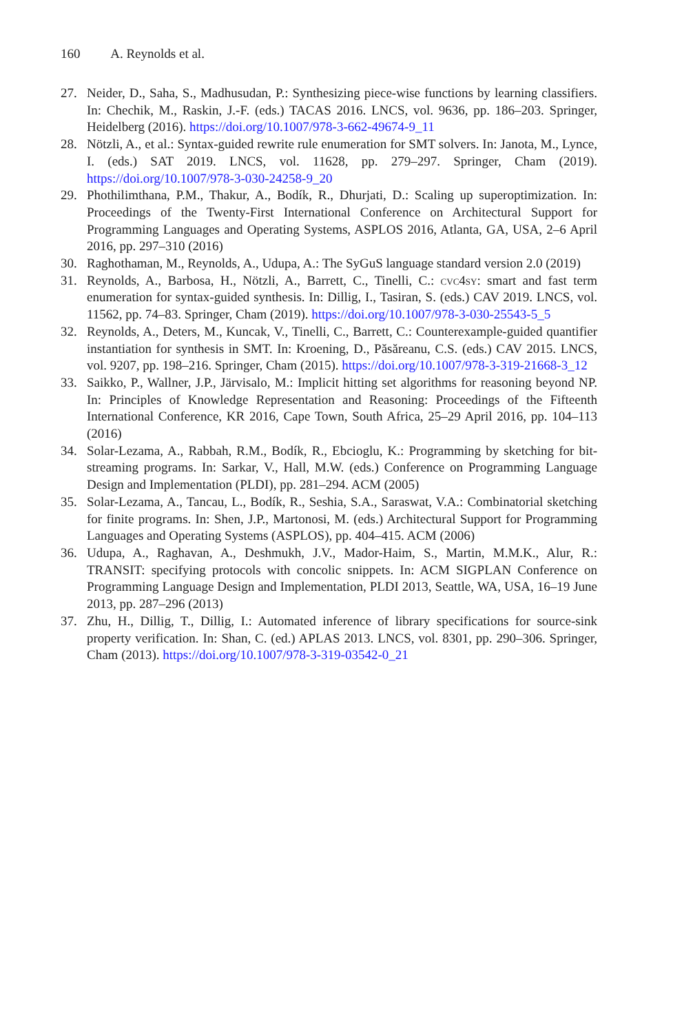160 A. Reynolds et al.
27. Neider, D., Saha, S., Madhusudan, P.: Synthesizing piece-wise functions by learning classifiers. In: Chechik, M., Raskin, J.-F. (eds.) TACAS 2016. LNCS, vol. 9636, pp. 186–203. Springer, Heidelberg (2016). https://doi.org/10.1007/978-3-662-49674-9_11
28. Nötzli, A., et al.: Syntax-guided rewrite rule enumeration for SMT solvers. In: Janota, M., Lynce, I. (eds.) SAT 2019. LNCS, vol. 11628, pp. 279–297. Springer, Cham (2019). https://doi.org/10.1007/978-3-030-24258-9_20
29. Phothilimthana, P.M., Thakur, A., Bodík, R., Dhurjati, D.: Scaling up superoptimization. In: Proceedings of the Twenty-First International Conference on Architectural Support for Programming Languages and Operating Systems, ASPLOS 2016, Atlanta, GA, USA, 2–6 April 2016, pp. 297–310 (2016)
30. Raghothaman, M., Reynolds, A., Udupa, A.: The SyGuS language standard version 2.0 (2019)
31. Reynolds, A., Barbosa, H., Nötzli, A., Barrett, C., Tinelli, C.: cvc4sy: smart and fast term enumeration for syntax-guided synthesis. In: Dillig, I., Tasiran, S. (eds.) CAV 2019. LNCS, vol. 11562, pp. 74–83. Springer, Cham (2019). https://doi.org/10.1007/978-3-030-25543-5_5
32. Reynolds, A., Deters, M., Kuncak, V., Tinelli, C., Barrett, C.: Counterexample-guided quantifier instantiation for synthesis in SMT. In: Kroening, D., Păsăreanu, C.S. (eds.) CAV 2015. LNCS, vol. 9207, pp. 198–216. Springer, Cham (2015). https://doi.org/10.1007/978-3-319-21668-3_12
33. Saikko, P., Wallner, J.P., Järvisalo, M.: Implicit hitting set algorithms for reasoning beyond NP. In: Principles of Knowledge Representation and Reasoning: Proceedings of the Fifteenth International Conference, KR 2016, Cape Town, South Africa, 25–29 April 2016, pp. 104–113 (2016)
34. Solar-Lezama, A., Rabbah, R.M., Bodík, R., Ebcioglu, K.: Programming by sketching for bit-streaming programs. In: Sarkar, V., Hall, M.W. (eds.) Conference on Programming Language Design and Implementation (PLDI), pp. 281–294. ACM (2005)
35. Solar-Lezama, A., Tancau, L., Bodík, R., Seshia, S.A., Saraswat, V.A.: Combinatorial sketching for finite programs. In: Shen, J.P., Martonosi, M. (eds.) Architectural Support for Programming Languages and Operating Systems (ASPLOS), pp. 404–415. ACM (2006)
36. Udupa, A., Raghavan, A., Deshmukh, J.V., Mador-Haim, S., Martin, M.M.K., Alur, R.: TRANSIT: specifying protocols with concolic snippets. In: ACM SIGPLAN Conference on Programming Language Design and Implementation, PLDI 2013, Seattle, WA, USA, 16–19 June 2013, pp. 287–296 (2013)
37. Zhu, H., Dillig, T., Dillig, I.: Automated inference of library specifications for source-sink property verification. In: Shan, C. (ed.) APLAS 2013. LNCS, vol. 8301, pp. 290–306. Springer, Cham (2013). https://doi.org/10.1007/978-3-319-03542-0_21